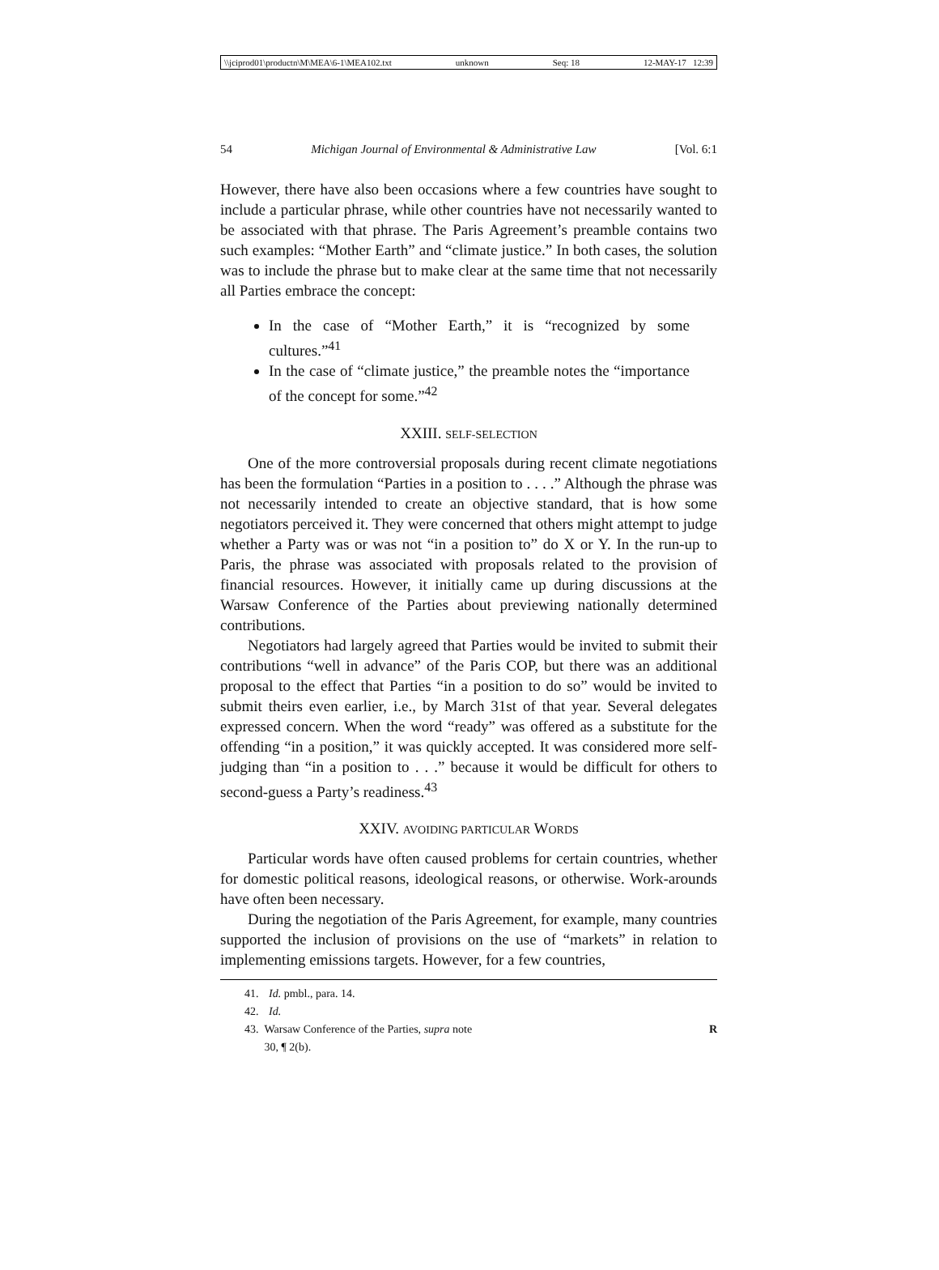\\jciprod01\productn\M\MEA\6-1\MEA102.txt unknown Seq: 18 12-MAY-17 12:39
54 Michigan Journal of Environmental & Administrative Law [Vol. 6:1
However, there have also been occasions where a few countries have sought to include a particular phrase, while other countries have not necessarily wanted to be associated with that phrase. The Paris Agreement’s preamble contains two such examples: “Mother Earth” and “climate justice.” In both cases, the solution was to include the phrase but to make clear at the same time that not necessarily all Parties embrace the concept:
In the case of “Mother Earth,” it is “recognized by some cultures.”<sup>41</sup>
In the case of “climate justice,” the preamble notes the “importance of the concept for some.”<sup>42</sup>
XXIII. SELF-SELECTION
One of the more controversial proposals during recent climate negotiations has been the formulation “Parties in a position to . . . .” Although the phrase was not necessarily intended to create an objective standard, that is how some negotiators perceived it. They were concerned that others might attempt to judge whether a Party was or was not “in a position to” do X or Y. In the run-up to Paris, the phrase was associated with proposals related to the provision of financial resources. However, it initially came up during discussions at the Warsaw Conference of the Parties about previewing nationally determined contributions.
Negotiators had largely agreed that Parties would be invited to submit their contributions “well in advance” of the Paris COP, but there was an additional proposal to the effect that Parties “in a position to do so” would be invited to submit theirs even earlier, i.e., by March 31st of that year. Several delegates expressed concern. When the word “ready” was offered as a substitute for the offending “in a position,” it was quickly accepted. It was considered more self-judging than “in a position to . . .” because it would be difficult for others to second-guess a Party’s readiness.<sup>43</sup>
XXIV. AVOIDING PARTICULAR WORDS
Particular words have often caused problems for certain countries, whether for domestic political reasons, ideological reasons, or otherwise. Work-arounds have often been necessary.
During the negotiation of the Paris Agreement, for example, many countries supported the inclusion of provisions on the use of “markets” in relation to implementing emissions targets. However, for a few countries,
41. Id. pmbl., para. 14.
42. Id.
43. Warsaw Conference of the Parties, supra note 30, ¶ 2(b). R